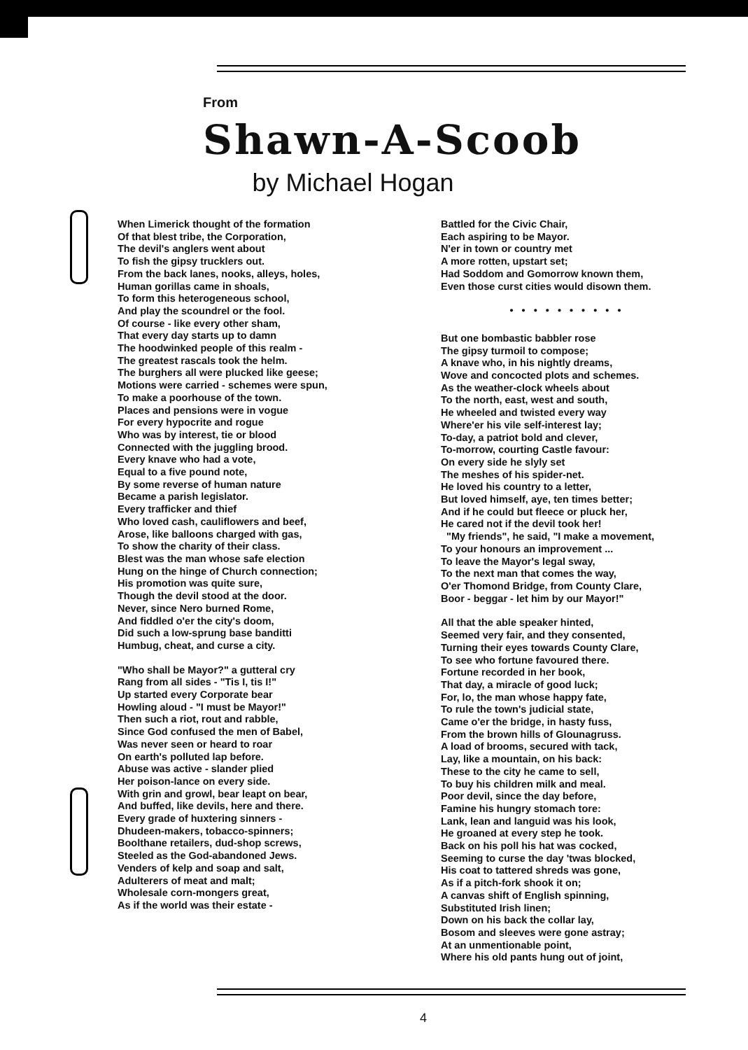From
Shawn-A-Scoob
by Michael Hogan
When Limerick thought of the formation
Of that blest tribe, the Corporation,
The devil's anglers went about
To fish the gipsy trucklers out.
From the back lanes, nooks, alleys, holes,
Human gorillas came in shoals,
To form this heterogeneous school,
And play the scoundrel or the fool.
Of course - like every other sham,
That every day starts up to damn
The hoodwinked people of this realm -
The greatest rascals took the helm.
The burghers all were plucked like geese;
Motions were carried - schemes were spun,
To make a poorhouse of the town.
Places and pensions were in vogue
For every hypocrite and rogue
Who was by interest, tie or blood
Connected with the juggling brood.
Every knave who had a vote,
Equal to a five pound note,
By some reverse of human nature
Became a parish legislator.
Every trafficker and thief
Who loved cash, cauliflowers and beef,
Arose, like balloons charged with gas,
To show the charity of their class.
Blest was the man whose safe election
Hung on the hinge of Church connection;
His promotion was quite sure,
Though the devil stood at the door.
Never, since Nero burned Rome,
And fiddled o'er the city's doom,
Did such a low-sprung base banditti
Humbug, cheat, and curse a city.
"Who shall be Mayor?" a gutteral cry
Rang from all sides - "Tis I, tis I!"
Up started every Corporate bear
Howling aloud - "I must be Mayor!"
Then such a riot, rout and rabble,
Since God confused the men of Babel,
Was never seen or heard to roar
On earth's polluted lap before.
Abuse was active - slander plied
Her poison-lance on every side.
With grin and growl, bear leapt on bear,
And buffed, like devils, here and there.
Every grade of huxtering sinners -
Dhudeen-makers, tobacco-spinners;
Boolthane retailers, dud-shop screws,
Steeled as the God-abandoned Jews.
Venders of kelp and soap and salt,
Adulterers of meat and malt;
Wholesale corn-mongers great,
As if the world was their estate -
Battled for the Civic Chair,
Each aspiring to be Mayor.
N'er in town or country met
A more rotten, upstart set;
Had Soddom and Gomorrow known them,
Even those curst cities would disown them.
• • • • • • • • • •
But one bombastic babbler rose
The gipsy turmoil to compose;
A knave who, in his nightly dreams,
Wove and concocted plots and schemes.
As the weather-clock wheels about
To the north, east, west and south,
He wheeled and twisted every way
Where'er his vile self-interest lay;
To-day, a patriot bold and clever,
To-morrow, courting Castle favour:
On every side he slyly set
The meshes of his spider-net.
He loved his country to a letter,
But loved himself, aye, ten times better;
And if he could but fleece or pluck her,
He cared not if the devil took her!
"My friends", he said, "I make a movement,
To your honours an improvement ...
To leave the Mayor's legal sway,
To the next man that comes the way,
O'er Thomond Bridge, from County Clare,
Boor - beggar - let him by our Mayor!"
All that the able speaker hinted,
Seemed very fair, and they consented,
Turning their eyes towards County Clare,
To see who fortune favoured there.
Fortune recorded in her book,
That day, a miracle of good luck;
For, lo, the man whose happy fate,
To rule the town's judicial state,
Came o'er the bridge, in hasty fuss,
From the brown hills of Glounagruss.
A load of brooms, secured with tack,
Lay, like a mountain, on his back:
These to the city he came to sell,
To buy his children milk and meal.
Poor devil, since the day before,
Famine his hungry stomach tore:
Lank, lean and languid was his look,
He groaned at every step he took.
Back on his poll his hat was cocked,
Seeming to curse the day 'twas blocked,
His coat to tattered shreds was gone,
As if a pitch-fork shook it on;
A canvas shift of English spinning,
Substituted Irish linen;
Down on his back the collar lay,
Bosom and sleeves were gone astray;
At an unmentionable point,
Where his old pants hung out of joint,
4